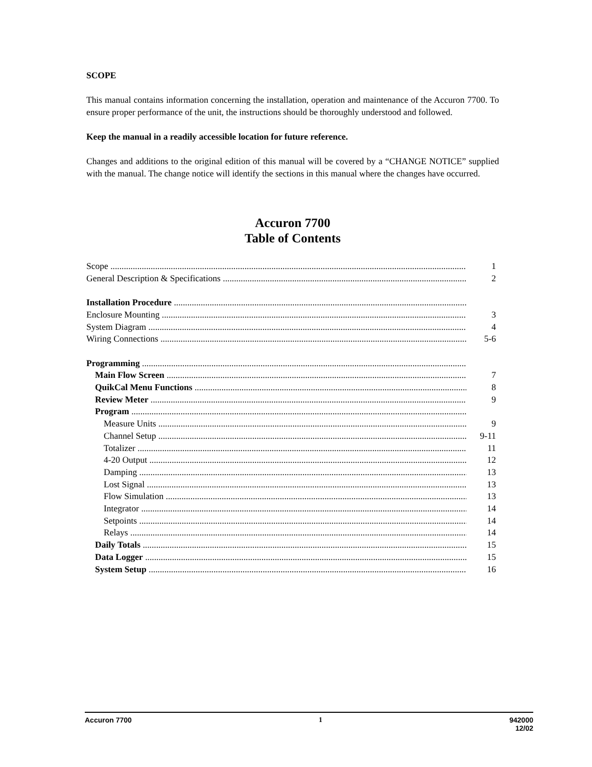SCOPE
This manual contains information concerning the installation, operation and maintenance of the Accuron 7700. To ensure proper performance of the unit, the instructions should be thoroughly understood and followed.
Keep the manual in a readily accessible location for future reference.
Changes and additions to the original edition of this manual will be covered by a “CHANGE NOTICE” supplied with the manual. The change notice will identify the sections in this manual where the changes have occurred.
Accuron 7700
Table of Contents
Scope 1
General Description & Specifications 2
Installation Procedure
Enclosure Mounting 3
System Diagram 4
Wiring Connections 5-6
Programming
Main Flow Screen 7
QuikCal Menu Functions 8
Review Meter 9
Program
Measure Units 9
Channel Setup 9-11
Totalizer 11
4-20 Output 12
Damping 13
Lost Signal 13
Flow Simulation 13
Integrator 14
Setpoints 14
Relays 14
Daily Totals 15
Data Logger 15
System Setup 16
Accuron 7700 1 942000
12/02